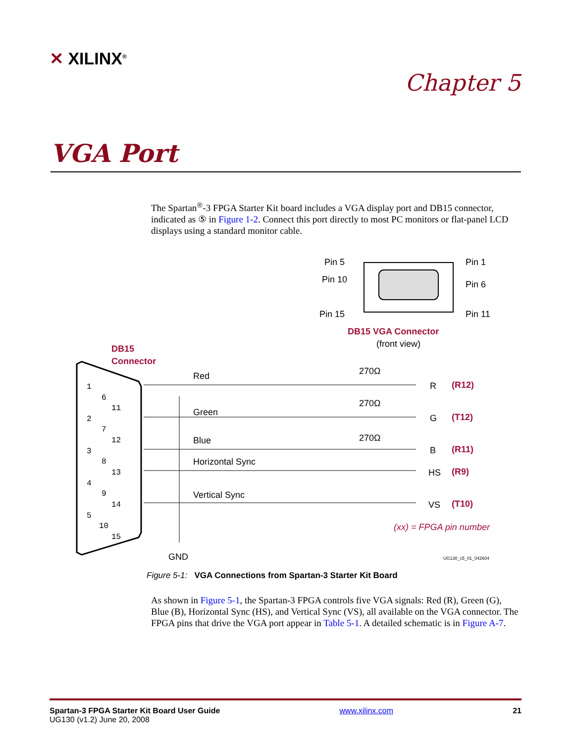✕ XILINX<sup>®</sup>
Chapter 5
VGA Port
The Spartan<sup>®</sup>-3 FPGA Starter Kit board includes a VGA display port and DB15 connector, indicated as ⑤ in Figure 1-2. Connect this port directly to most PC monitors or flat-panel LCD displays using a standard monitor cable.
Pin 5
Pin 10
Pin 15
Pin 1
Pin 6
Pin 11
DB15 VGA Connector
(front view)
DB15
Connector
1
6
11
2
7
12
3
8
13
4
9
14
5
10
15
Red
Green
Blue
Horizontal Sync
Vertical Sync
270Ω
270Ω
270Ω
R
G
B
HS
VS
(R12)
(T12)
(R11)
(R9)
(T10)
(xx) = FPGA pin number
GND
UG130_c5_01_042604
Figure 5-1: VGA Connections from Spartan-3 Starter Kit Board
As shown in Figure 5-1, the Spartan-3 FPGA controls five VGA signals: Red (R), Green (G), Blue (B), Horizontal Sync (HS), and Vertical Sync (VS), all available on the VGA connector. The FPGA pins that drive the VGA port appear in Table 5-1. A detailed schematic is in Figure A-7.
Spartan-3 FPGA Starter Kit Board User Guide
UG130 (v1.2) June 20, 2008
www.xilinx.com 21